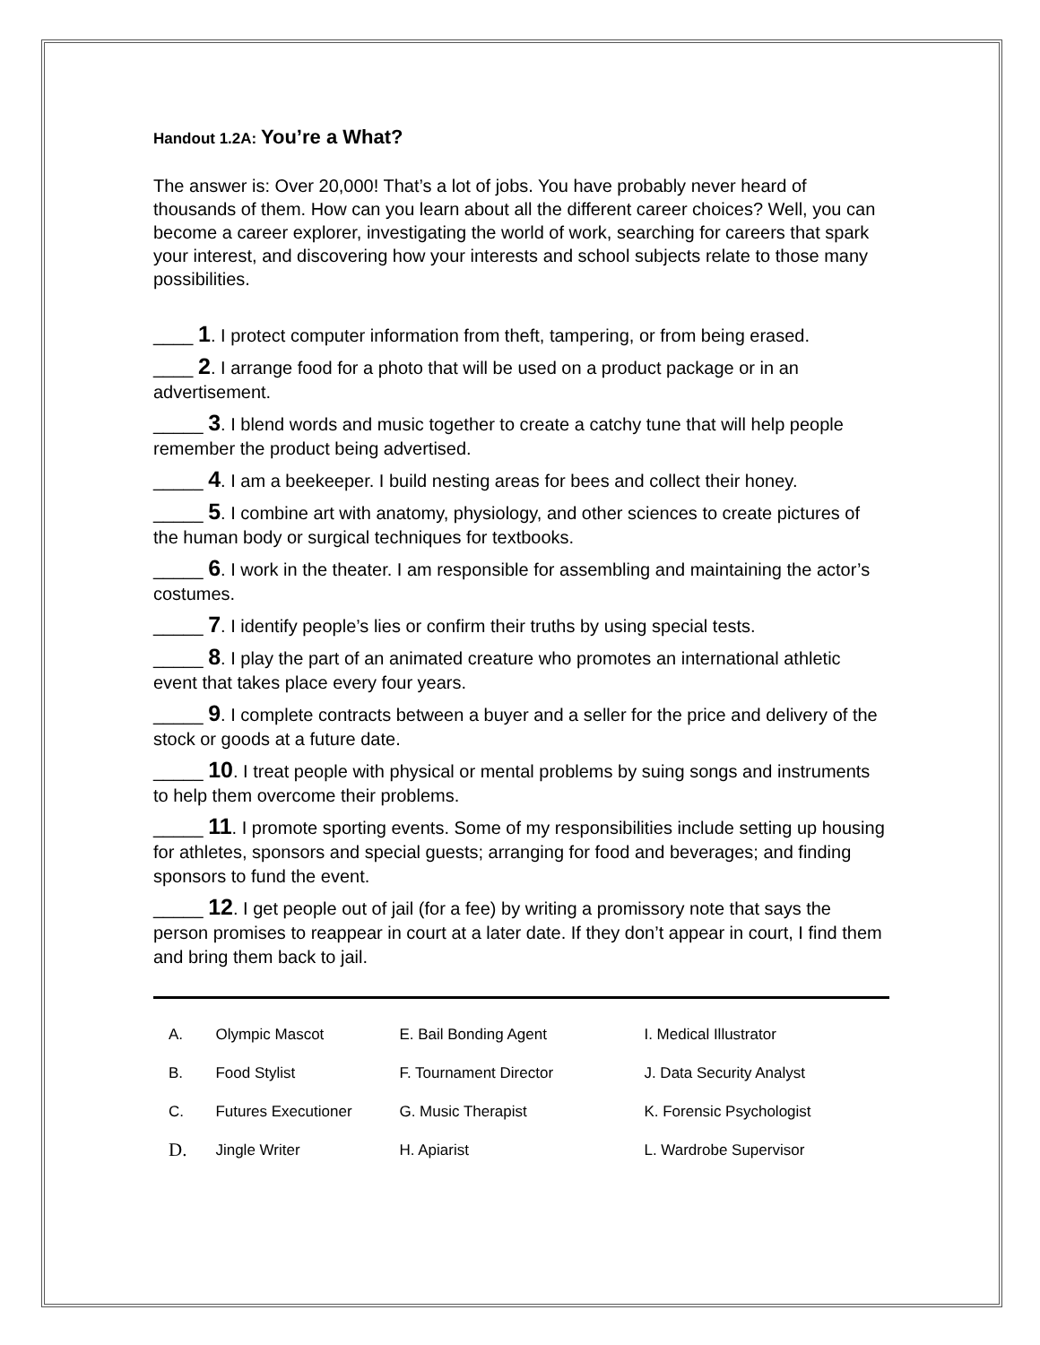Handout 1.2A: You’re a What?
The answer is: Over 20,000! That’s a lot of jobs. You have probably never heard of thousands of them. How can you learn about all the different career choices? Well, you can become a career explorer, investigating the world of work, searching for careers that spark your interest, and discovering how your interests and school subjects relate to those many possibilities.
____ 1. I protect computer information from theft, tampering, or from being erased.
____ 2. I arrange food for a photo that will be used on a product package or in an advertisement.
_____ 3. I blend words and music together to create a catchy tune that will help people remember the product being advertised.
_____ 4. I am a beekeeper. I build nesting areas for bees and collect their honey.
_____ 5. I combine art with anatomy, physiology, and other sciences to create pictures of the human body or surgical techniques for textbooks.
_____ 6. I work in the theater. I am responsible for assembling and maintaining the actor’s costumes.
_____ 7. I identify people’s lies or confirm their truths by using special tests.
_____ 8. I play the part of an animated creature who promotes an international athletic event that takes place every four years.
_____ 9. I complete contracts between a buyer and a seller for the price and delivery of the stock or goods at a future date.
_____ 10. I treat people with physical or mental problems by suing songs and instruments to help them overcome their problems.
_____ 11. I promote sporting events. Some of my responsibilities include setting up housing for athletes, sponsors and special guests; arranging for food and beverages; and finding sponsors to fund the event.
_____ 12. I get people out of jail (for a fee) by writing a promissory note that says the person promises to reappear in court at a later date. If they don’t appear in court, I find them and bring them back to jail.
| A. | | Olympic Mascot | E. Bail Bonding Agent | I. Medical Illustrator |
| B. | | Food Stylist | F. Tournament Director | J. Data Security Analyst |
| C. | | Futures Executioner | G. Music Therapist | K. Forensic Psychologist |
| D. | | Jingle Writer | H. Apiarist | L. Wardrobe Supervisor |